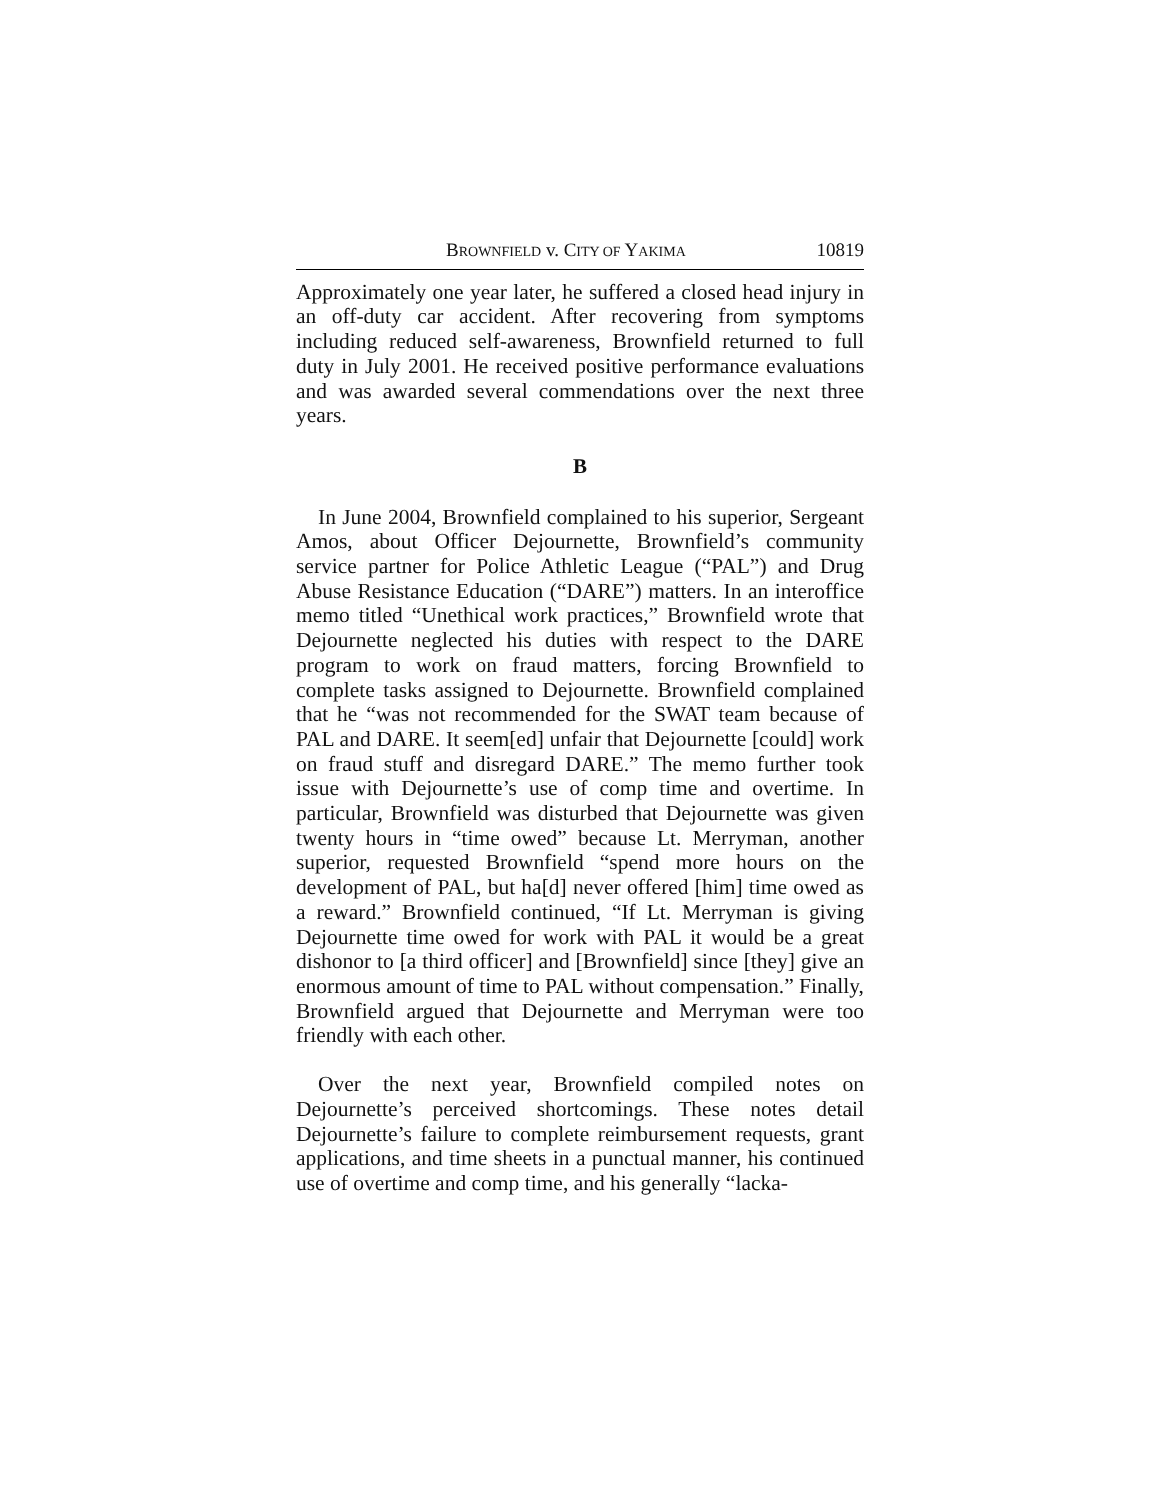BROWNFIELD v. CITY OF YAKIMA 10819
Approximately one year later, he suffered a closed head injury in an off-duty car accident. After recovering from symptoms including reduced self-awareness, Brownfield returned to full duty in July 2001. He received positive performance evaluations and was awarded several commendations over the next three years.
B
In June 2004, Brownfield complained to his superior, Sergeant Amos, about Officer Dejournette, Brownfield’s community service partner for Police Athletic League (“PAL”) and Drug Abuse Resistance Education (“DARE”) matters. In an interoffice memo titled “Unethical work practices,” Brownfield wrote that Dejournette neglected his duties with respect to the DARE program to work on fraud matters, forcing Brownfield to complete tasks assigned to Dejournette. Brownfield complained that he “was not recommended for the SWAT team because of PAL and DARE. It seem[ed] unfair that Dejournette [could] work on fraud stuff and disregard DARE.” The memo further took issue with Dejournette’s use of comp time and overtime. In particular, Brownfield was disturbed that Dejournette was given twenty hours in “time owed” because Lt. Merryman, another superior, requested Brownfield “spend more hours on the development of PAL, but ha[d] never offered [him] time owed as a reward.” Brownfield continued, “If Lt. Merryman is giving Dejournette time owed for work with PAL it would be a great dishonor to [a third officer] and [Brownfield] since [they] give an enormous amount of time to PAL without compensation.” Finally, Brownfield argued that Dejournette and Merryman were too friendly with each other.
Over the next year, Brownfield compiled notes on Dejournette’s perceived shortcomings. These notes detail Dejournette’s failure to complete reimbursement requests, grant applications, and time sheets in a punctual manner, his continued use of overtime and comp time, and his generally “lacka-